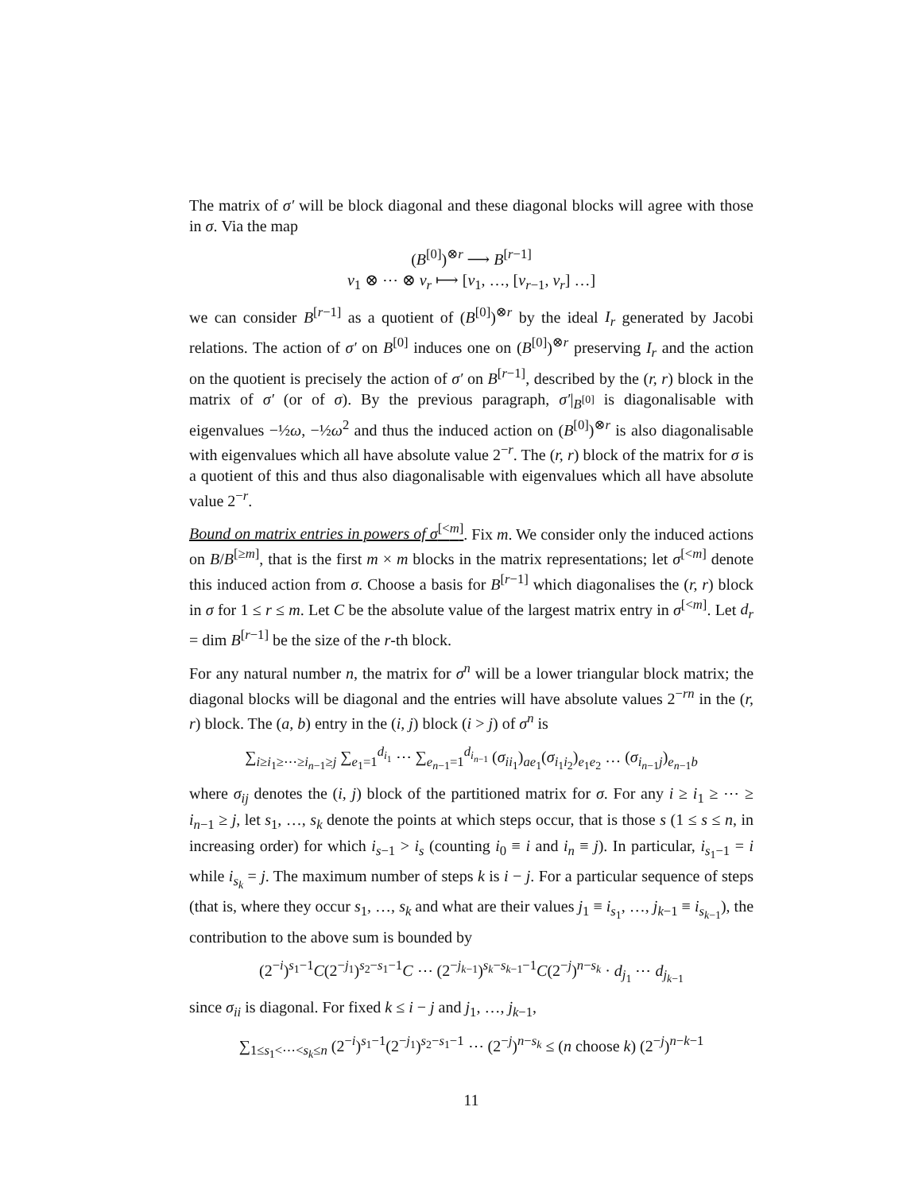The matrix of σ′ will be block diagonal and these diagonal blocks will agree with those in σ. Via the map
(B<sup>[0]</sup>)<sup>⊗r</sup> ⟶ B<sup>[r−1]</sup>
v<sub>1</sub> ⊗ ⋯ ⊗ v<sub>r</sub> ⟼ [v<sub>1</sub>, …, [v<sub>r−1</sub>, v<sub>r</sub>] …]
we can consider B<sup>[r−1]</sup> as a quotient of (B<sup>[0]</sup>)<sup>⊗r</sup> by the ideal I<sub>r</sub> generated by Jacobi relations. The action of σ′ on B<sup>[0]</sup> induces one on (B<sup>[0]</sup>)<sup>⊗r</sup> preserving I<sub>r</sub> and the action on the quotient is precisely the action of σ′ on B<sup>[r−1]</sup>, described by the (r, r) block in the matrix of σ′ (or of σ). By the previous paragraph, σ′|<sub>B<sup>[0]</sup></sub> is diagonalisable with eigenvalues −½ω, −½ω<sup>2</sup> and thus the induced action on (B<sup>[0]</sup>)<sup>⊗r</sup> is also diagonalisable with eigenvalues which all have absolute value 2<sup>−r</sup>. The (r, r) block of the matrix for σ is a quotient of this and thus also diagonalisable with eigenvalues which all have absolute value 2<sup>−r</sup>.
Bound on matrix entries in powers of σ<sup>[<m]</sup>. Fix m. We consider only the induced actions on B/B<sup>[≥m]</sup>, that is the first m × m blocks in the matrix representations; let σ<sup>[<m]</sup> denote this induced action from σ. Choose a basis for B<sup>[r−1]</sup> which diagonalises the (r, r) block in σ for 1 ≤ r ≤ m. Let C be the absolute value of the largest matrix entry in σ<sup>[<m]</sup>. Let d<sub>r</sub> = dim B<sup>[r−1]</sup> be the size of the r-th block.
For any natural number n, the matrix for σ<sup>n</sup> will be a lower triangular block matrix; the diagonal blocks will be diagonal and the entries will have absolute values 2<sup>−rn</sup> in the (r, r) block. The (a, b) entry in the (i, j) block (i > j) of σ<sup>n</sup> is
∑<sub>i≥i<sub>1</sub>≥⋯≥i<sub>n−1</sub>≥j</sub> ∑<sub>e<sub>1</sub>=1</sub><sup>d<sub>i<sub>1</sub></sub></sup> ⋯ ∑<sub>e<sub>n−1</sub>=1</sub><sup>d<sub>i<sub>n−1</sub></sub></sup> (σ<sub>ii<sub>1</sub></sub>)<sub>ae<sub>1</sub></sub>(σ<sub>i<sub>1</sub>i<sub>2</sub></sub>)<sub>e<sub>1</sub>e<sub>2</sub></sub> … (σ<sub>i<sub>n−1</sub>j</sub>)<sub>e<sub>n−1</sub>b</sub>
where σ<sub>ij</sub> denotes the (i, j) block of the partitioned matrix for σ. For any i ≥ i<sub>1</sub> ≥ ⋯ ≥ i<sub>n−1</sub> ≥ j, let s<sub>1</sub>, …, s<sub>k</sub> denote the points at which steps occur, that is those s (1 ≤ s ≤ n, in increasing order) for which i<sub>s−1</sub> > i<sub>s</sub> (counting i<sub>0</sub> ≡ i and i<sub>n</sub> ≡ j). In particular, i<sub>s<sub>1</sub>−1</sub> = i while i<sub>s<sub>k</sub></sub> = j. The maximum number of steps k is i − j. For a particular sequence of steps (that is, where they occur s<sub>1</sub>, …, s<sub>k</sub> and what are their values j<sub>1</sub> ≡ i<sub>s<sub>1</sub></sub>, …, j<sub>k−1</sub> ≡ i<sub>s<sub>k−1</sub></sub>), the contribution to the above sum is bounded by
(2<sup>−i</sup>)<sup>s<sub>1</sub>−1</sup>C(2<sup>−j<sub>1</sub></sup>)<sup>s<sub>2</sub>−s<sub>1</sub>−1</sup>C ⋯ (2<sup>−j<sub>k−1</sub></sup>)<sup>s<sub>k</sub>−s<sub>k−1</sub>−1</sup>C(2<sup>−j</sup>)<sup>n−s<sub>k</sub></sup> · d<sub>j<sub>1</sub></sub> ⋯ d<sub>j<sub>k−1</sub></sub>
since σ<sub>ii</sub> is diagonal. For fixed k ≤ i − j and j<sub>1</sub>, …, j<sub>k−1</sub>,
∑<sub>1≤s<sub>1</sub><⋯<s<sub>k</sub>≤n</sub> (2<sup>−i</sup>)<sup>s<sub>1</sub>−1</sup>(2<sup>−j<sub>1</sub></sup>)<sup>s<sub>2</sub>−s<sub>1</sub>−1</sup> ⋯ (2<sup>−j</sup>)<sup>n−s<sub>k</sub></sup> ≤ (n choose k) (2<sup>−j</sup>)<sup>n−k−1</sup>
11